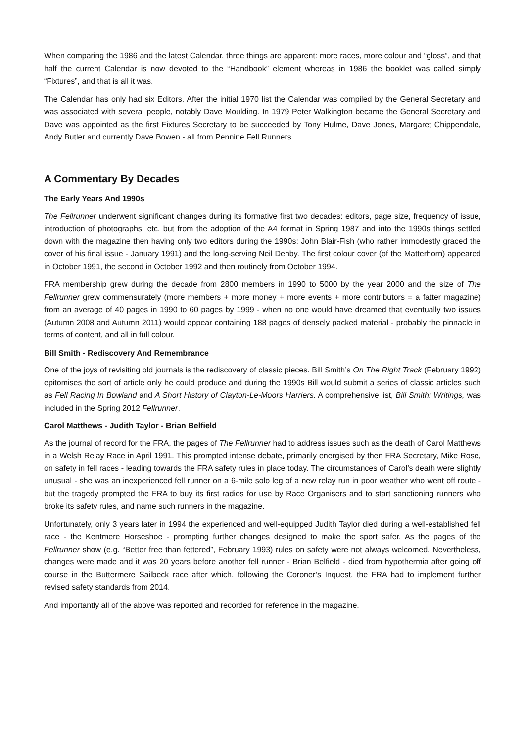When comparing the 1986 and the latest Calendar, three things are apparent: more races, more colour and “gloss”, and that half the current Calendar is now devoted to the “Handbook” element whereas in 1986 the booklet was called simply “Fixtures”, and that is all it was.
The Calendar has only had six Editors. After the initial 1970 list the Calendar was compiled by the General Secretary and was associated with several people, notably Dave Moulding. In 1979 Peter Walkington became the General Secretary and Dave was appointed as the first Fixtures Secretary to be succeeded by Tony Hulme, Dave Jones, Margaret Chippendale, Andy Butler and currently Dave Bowen - all from Pennine Fell Runners.
A Commentary By Decades
The Early Years And 1990s
The Fellrunner underwent significant changes during its formative first two decades: editors, page size, frequency of issue, introduction of photographs, etc, but from the adoption of the A4 format in Spring 1987 and into the 1990s things settled down with the magazine then having only two editors during the 1990s: John Blair-Fish (who rather immodestly graced the cover of his final issue - January 1991) and the long-serving Neil Denby. The first colour cover (of the Matterhorn) appeared in October 1991, the second in October 1992 and then routinely from October 1994.
FRA membership grew during the decade from 2800 members in 1990 to 5000 by the year 2000 and the size of The Fellrunner grew commensurately (more members + more money + more events + more contributors = a fatter magazine) from an average of 40 pages in 1990 to 60 pages by 1999 - when no one would have dreamed that eventually two issues (Autumn 2008 and Autumn 2011) would appear containing 188 pages of densely packed material - probably the pinnacle in terms of content, and all in full colour.
Bill Smith - Rediscovery And Remembrance
One of the joys of revisiting old journals is the rediscovery of classic pieces. Bill Smith’s On The Right Track (February 1992) epitomises the sort of article only he could produce and during the 1990s Bill would submit a series of classic articles such as Fell Racing In Bowland and A Short History of Clayton-Le-Moors Harriers. A comprehensive list, Bill Smith: Writings, was included in the Spring 2012 Fellrunner.
Carol Matthews - Judith Taylor - Brian Belfield
As the journal of record for the FRA, the pages of The Fellrunner had to address issues such as the death of Carol Matthews in a Welsh Relay Race in April 1991. This prompted intense debate, primarily energised by then FRA Secretary, Mike Rose, on safety in fell races - leading towards the FRA safety rules in place today. The circumstances of Carol’s death were slightly unusual - she was an inexperienced fell runner on a 6-mile solo leg of a new relay run in poor weather who went off route - but the tragedy prompted the FRA to buy its first radios for use by Race Organisers and to start sanctioning runners who broke its safety rules, and name such runners in the magazine.
Unfortunately, only 3 years later in 1994 the experienced and well-equipped Judith Taylor died during a well-established fell race - the Kentmere Horseshoe - prompting further changes designed to make the sport safer. As the pages of the Fellrunner show (e.g. “Better free than fettered”, February 1993) rules on safety were not always welcomed. Nevertheless, changes were made and it was 20 years before another fell runner - Brian Belfield - died from hypothermia after going off course in the Buttermere Sailbeck race after which, following the Coroner’s Inquest, the FRA had to implement further revised safety standards from 2014.
And importantly all of the above was reported and recorded for reference in the magazine.